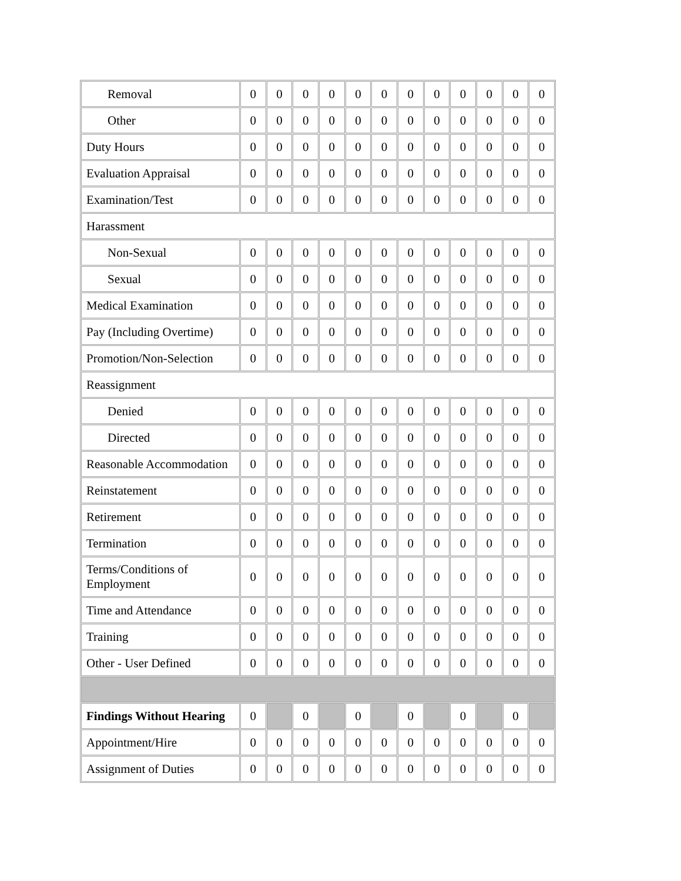| Removal | 0 | 0 | 0 | 0 | 0 | 0 | 0 | 0 | 0 | 0 | 0 | 0 |
| Other | 0 | 0 | 0 | 0 | 0 | 0 | 0 | 0 | 0 | 0 | 0 | 0 |
| Duty Hours | 0 | 0 | 0 | 0 | 0 | 0 | 0 | 0 | 0 | 0 | 0 | 0 |
| Evaluation Appraisal | 0 | 0 | 0 | 0 | 0 | 0 | 0 | 0 | 0 | 0 | 0 | 0 |
| Examination/Test | 0 | 0 | 0 | 0 | 0 | 0 | 0 | 0 | 0 | 0 | 0 | 0 |
| Harassment | | | | | | | | | | | | |
| Non-Sexual | 0 | 0 | 0 | 0 | 0 | 0 | 0 | 0 | 0 | 0 | 0 | 0 |
| Sexual | 0 | 0 | 0 | 0 | 0 | 0 | 0 | 0 | 0 | 0 | 0 | 0 |
| Medical Examination | 0 | 0 | 0 | 0 | 0 | 0 | 0 | 0 | 0 | 0 | 0 | 0 |
| Pay (Including Overtime) | 0 | 0 | 0 | 0 | 0 | 0 | 0 | 0 | 0 | 0 | 0 | 0 |
| Promotion/Non-Selection | 0 | 0 | 0 | 0 | 0 | 0 | 0 | 0 | 0 | 0 | 0 | 0 |
| Reassignment | | | | | | | | | | | | |
| Denied | 0 | 0 | 0 | 0 | 0 | 0 | 0 | 0 | 0 | 0 | 0 | 0 |
| Directed | 0 | 0 | 0 | 0 | 0 | 0 | 0 | 0 | 0 | 0 | 0 | 0 |
| Reasonable Accommodation | 0 | 0 | 0 | 0 | 0 | 0 | 0 | 0 | 0 | 0 | 0 | 0 |
| Reinstatement | 0 | 0 | 0 | 0 | 0 | 0 | 0 | 0 | 0 | 0 | 0 | 0 |
| Retirement | 0 | 0 | 0 | 0 | 0 | 0 | 0 | 0 | 0 | 0 | 0 | 0 |
| Termination | 0 | 0 | 0 | 0 | 0 | 0 | 0 | 0 | 0 | 0 | 0 | 0 |
| Terms/Conditions of Employment | 0 | 0 | 0 | 0 | 0 | 0 | 0 | 0 | 0 | 0 | 0 | 0 |
| Time and Attendance | 0 | 0 | 0 | 0 | 0 | 0 | 0 | 0 | 0 | 0 | 0 | 0 |
| Training | 0 | 0 | 0 | 0 | 0 | 0 | 0 | 0 | 0 | 0 | 0 | 0 |
| Other - User Defined | 0 | 0 | 0 | 0 | 0 | 0 | 0 | 0 | 0 | 0 | 0 | 0 |
| Findings Without Hearing | 0 | | 0 | | 0 | | 0 | | 0 | | 0 | |
| Appointment/Hire | 0 | 0 | 0 | 0 | 0 | 0 | 0 | 0 | 0 | 0 | 0 | 0 |
| Assignment of Duties | 0 | 0 | 0 | 0 | 0 | 0 | 0 | 0 | 0 | 0 | 0 | 0 |